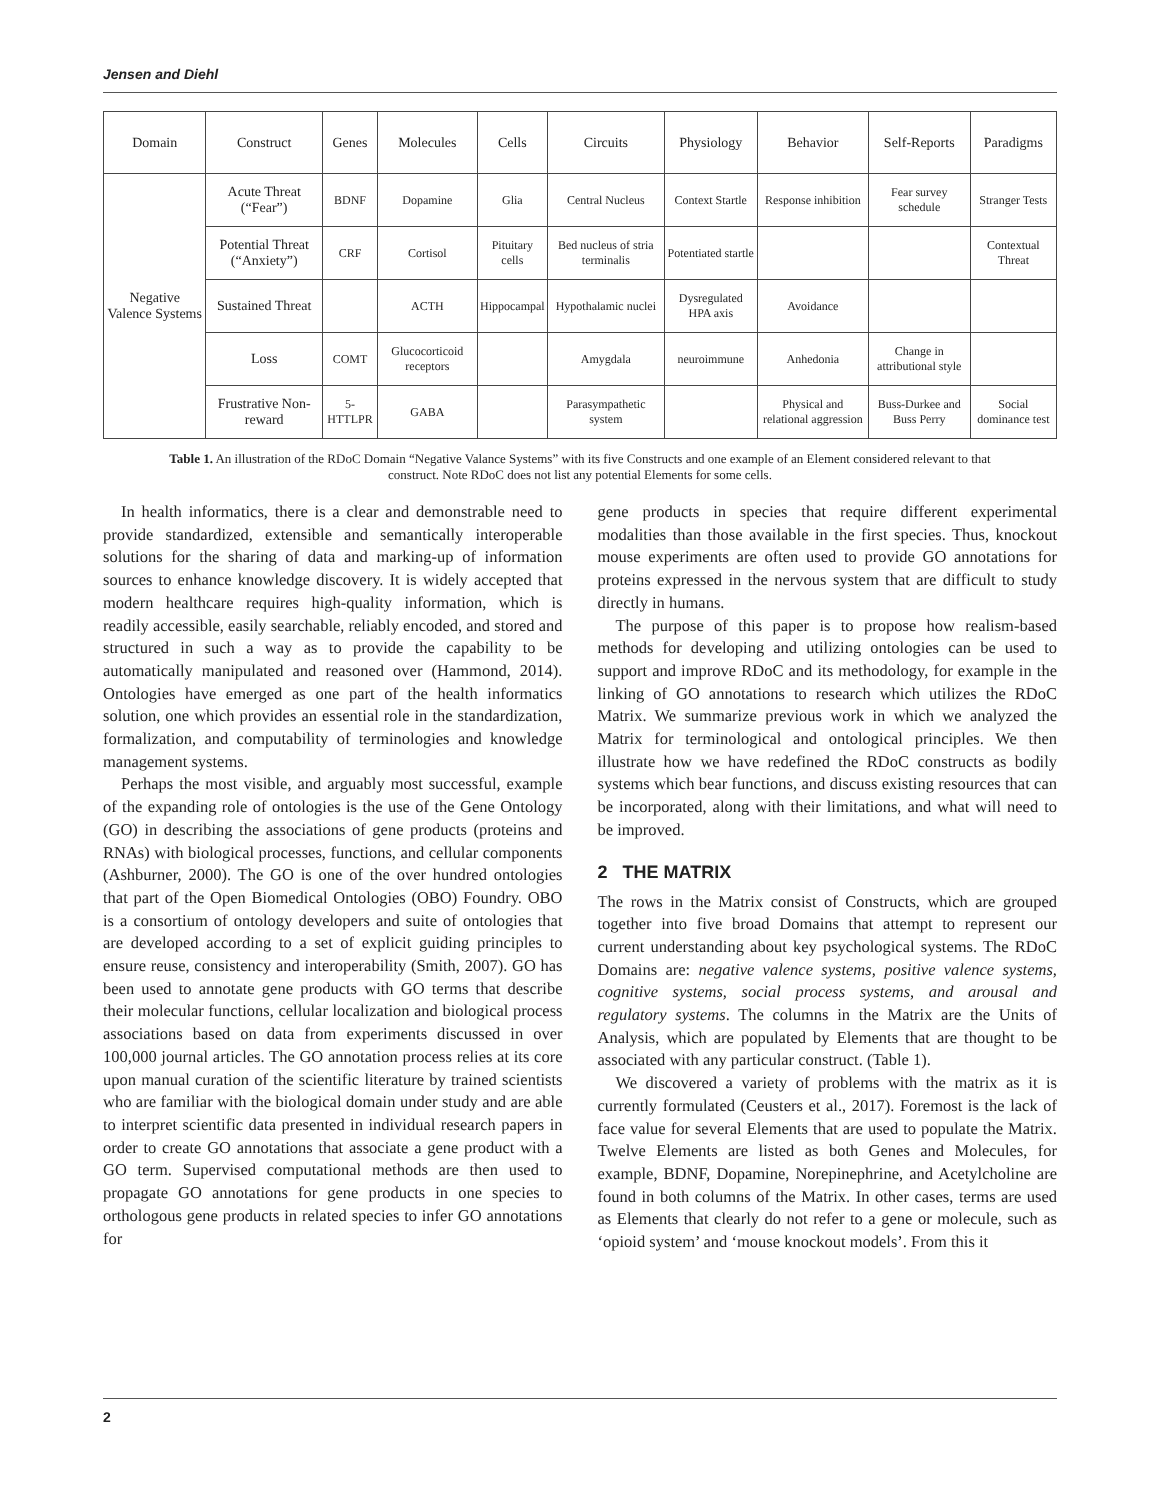Jensen and Diehl
| Domain | Construct | Genes | Molecules | Cells | Circuits | Physiology | Behavior | Self-Reports | Paradigms |
| --- | --- | --- | --- | --- | --- | --- | --- | --- | --- |
| Negative Valence Systems | Acute Threat (“Fear”) | BDNF | Dopamine | Glia | Central Nucleus | Context Startle | Response inhibition | Fear survey schedule | Stranger Tests |
| | Potential Threat (“Anxiety”) | CRF | Cortisol | Pituitary cells | Bed nucleus of stria terminalis | Potentiated startle | | | Contextual Threat |
| | Sustained Threat | | ACTH | Hippocampal | Hypothalamic nuclei | Dysregulated HPA axis | Avoidance | | |
| | Loss | COMT | Glucocorticoid receptors | | Amygdala | neuroimmune | Anhedonia | Change in attributional style | |
| | Frustrative Non-reward | 5-HTTLPR | GABA | | Parasympathetic system | | Physical and relational aggression | Buss-Durkee and Buss Perry | Social dominance test |
Table 1. An illustration of the RDoC Domain “Negative Valance Systems” with its five Constructs and one example of an Element considered relevant to that construct. Note RDoC does not list any potential Elements for some cells.
In health informatics, there is a clear and demonstrable need to provide standardized, extensible and semantically interoperable solutions for the sharing of data and marking-up of information sources to enhance knowledge discovery. It is widely accepted that modern healthcare requires high-quality information, which is readily accessible, easily searchable, reliably encoded, and stored and structured in such a way as to provide the capability to be automatically manipulated and reasoned over (Hammond, 2014). Ontologies have emerged as one part of the health informatics solution, one which provides an essential role in the standardization, formalization, and computability of terminologies and knowledge management systems.
Perhaps the most visible, and arguably most successful, example of the expanding role of ontologies is the use of the Gene Ontology (GO) in describing the associations of gene products (proteins and RNAs) with biological processes, functions, and cellular components (Ashburner, 2000). The GO is one of the over hundred ontologies that part of the Open Biomedical Ontologies (OBO) Foundry. OBO is a consortium of ontology developers and suite of ontologies that are developed according to a set of explicit guiding principles to ensure reuse, consistency and interoperability (Smith, 2007). GO has been used to annotate gene products with GO terms that describe their molecular functions, cellular localization and biological process associations based on data from experiments discussed in over 100,000 journal articles. The GO annotation process relies at its core upon manual curation of the scientific literature by trained scientists who are familiar with the biological domain under study and are able to interpret scientific data presented in individual research papers in order to create GO annotations that associate a gene product with a GO term. Supervised computational methods are then used to propagate GO annotations for gene products in one species to orthologous gene products in related species to infer GO annotations for
gene products in species that require different experimental modalities than those available in the first species. Thus, knockout mouse experiments are often used to provide GO annotations for proteins expressed in the nervous system that are difficult to study directly in humans.
The purpose of this paper is to propose how realism-based methods for developing and utilizing ontologies can be used to support and improve RDoC and its methodology, for example in the linking of GO annotations to research which utilizes the RDoC Matrix. We summarize previous work in which we analyzed the Matrix for terminological and ontological principles. We then illustrate how we have redefined the RDoC constructs as bodily systems which bear functions, and discuss existing resources that can be incorporated, along with their limitations, and what will need to be improved.
2 THE MATRIX
The rows in the Matrix consist of Constructs, which are grouped together into five broad Domains that attempt to represent our current understanding about key psychological systems. The RDoC Domains are: negative valence systems, positive valence systems, cognitive systems, social process systems, and arousal and regulatory systems. The columns in the Matrix are the Units of Analysis, which are populated by Elements that are thought to be associated with any particular construct. (Table 1).
We discovered a variety of problems with the matrix as it is currently formulated (Ceusters et al., 2017). Foremost is the lack of face value for several Elements that are used to populate the Matrix. Twelve Elements are listed as both Genes and Molecules, for example, BDNF, Dopamine, Norepinephrine, and Acetylcholine are found in both columns of the Matrix. In other cases, terms are used as Elements that clearly do not refer to a gene or molecule, such as ‘opioid system’ and ‘mouse knockout models’. From this it
2